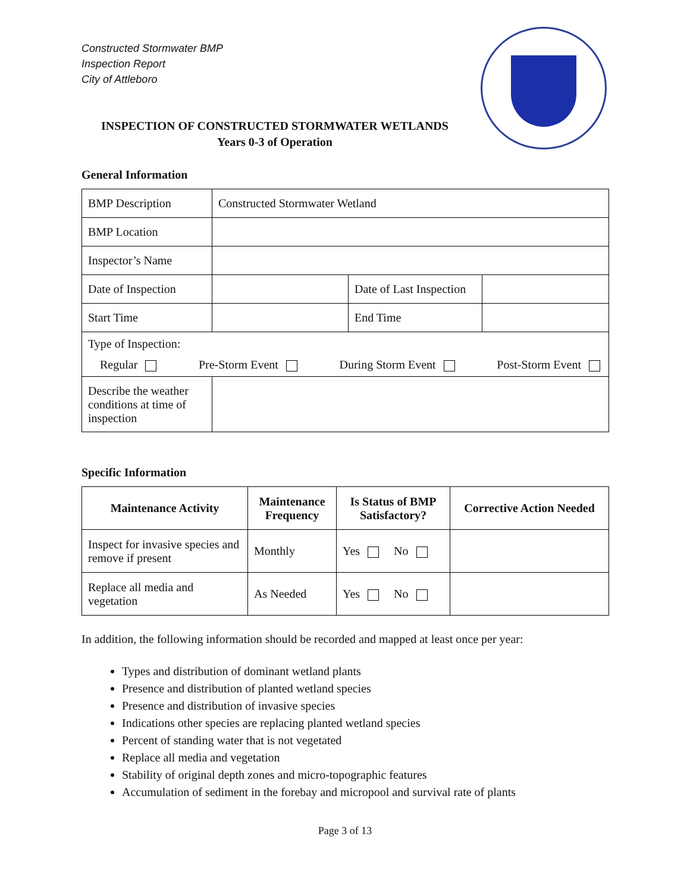Constructed Stormwater BMP
Inspection Report
City of Attleboro
INSPECTION OF CONSTRUCTED STORMWATER WETLANDS
Years 0-3 of Operation
General Information
| BMP Description | Constructed Stormwater Wetland | | |
| BMP Location | | | |
| Inspector’s Name | | | |
| Date of Inspection | | Date of Last Inspection | |
| Start Time | | End Time | |
| Type of Inspection: Regular Pre-Storm Event During Storm Event Post-Storm Event | | | |
| Describe the weather conditions at time of inspection | | | |
Specific Information
| Maintenance Activity | Maintenance Frequency | Is Status of BMP Satisfactory? | Corrective Action Needed |
| --- | --- | --- | --- |
| Inspect for invasive species and remove if present | Monthly | Yes No | |
| Replace all media and vegetation | As Needed | Yes No | |
In addition, the following information should be recorded and mapped at least once per year:
Types and distribution of dominant wetland plants
Presence and distribution of planted wetland species
Presence and distribution of invasive species
Indications other species are replacing planted wetland species
Percent of standing water that is not vegetated
Replace all media and vegetation
Stability of original depth zones and micro-topographic features
Accumulation of sediment in the forebay and micropool and survival rate of plants
Page 3 of 13